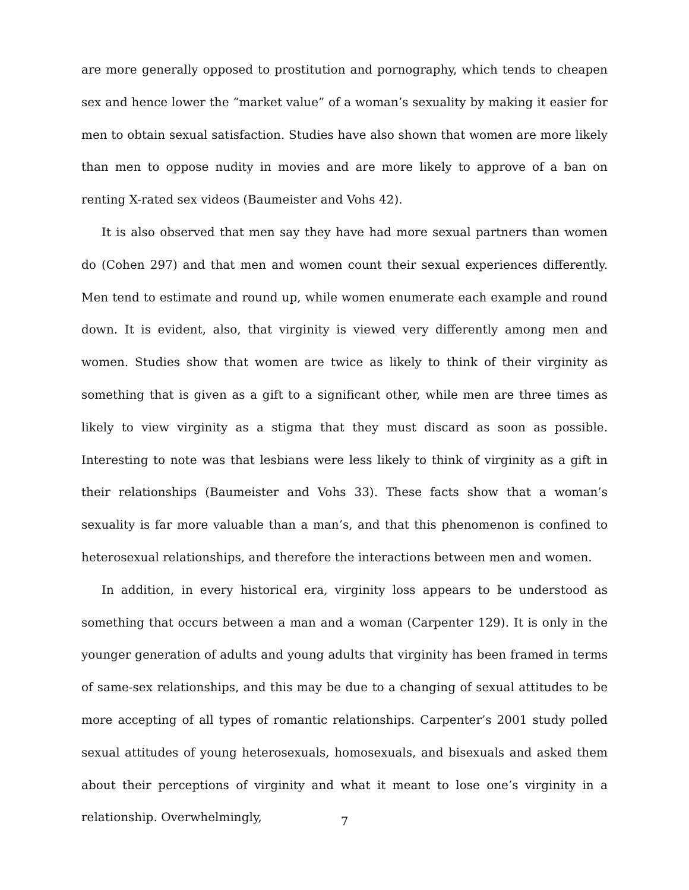are more generally opposed to prostitution and pornography, which tends to cheapen sex and hence lower the “market value” of a woman’s sexuality by making it easier for men to obtain sexual satisfaction. Studies have also shown that women are more likely than men to oppose nudity in movies and are more likely to approve of a ban on renting X-rated sex videos (Baumeister and Vohs 42).
It is also observed that men say they have had more sexual partners than women do (Cohen 297) and that men and women count their sexual experiences differently. Men tend to estimate and round up, while women enumerate each example and round down. It is evident, also, that virginity is viewed very differently among men and women. Studies show that women are twice as likely to think of their virginity as something that is given as a gift to a significant other, while men are three times as likely to view virginity as a stigma that they must discard as soon as possible. Interesting to note was that lesbians were less likely to think of virginity as a gift in their relationships (Baumeister and Vohs 33). These facts show that a woman’s sexuality is far more valuable than a man’s, and that this phenomenon is confined to heterosexual relationships, and therefore the interactions between men and women.
In addition, in every historical era, virginity loss appears to be understood as something that occurs between a man and a woman (Carpenter 129). It is only in the younger generation of adults and young adults that virginity has been framed in terms of same-sex relationships, and this may be due to a changing of sexual attitudes to be more accepting of all types of romantic relationships. Carpenter’s 2001 study polled sexual attitudes of young heterosexuals, homosexuals, and bisexuals and asked them about their perceptions of virginity and what it meant to lose one’s virginity in a relationship. Overwhelmingly,
7